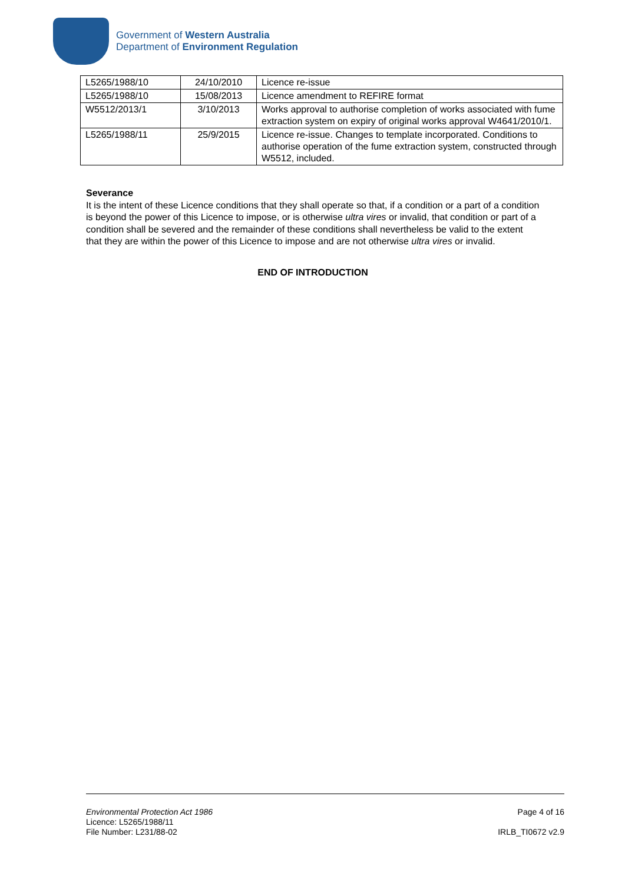Government of Western Australia
Department of Environment Regulation
| L5265/1988/10 | 24/10/2010 | Licence re-issue |
| L5265/1988/10 | 15/08/2013 | Licence amendment to REFIRE format |
| W5512/2013/1 | 3/10/2013 | Works approval to authorise completion of works associated with fume extraction system on expiry of original works approval W4641/2010/1. |
| L5265/1988/11 | 25/9/2015 | Licence re-issue. Changes to template incorporated. Conditions to authorise operation of the fume extraction system, constructed through W5512, included. |
Severance
It is the intent of these Licence conditions that they shall operate so that, if a condition or a part of a condition is beyond the power of this Licence to impose, or is otherwise ultra vires or invalid, that condition or part of a condition shall be severed and the remainder of these conditions shall nevertheless be valid to the extent that they are within the power of this Licence to impose and are not otherwise ultra vires or invalid.
END OF INTRODUCTION
Environmental Protection Act 1986 Page 4 of 16
Licence: L5265/1988/11
File Number: L231/88-02 IRLB_TI0672 v2.9